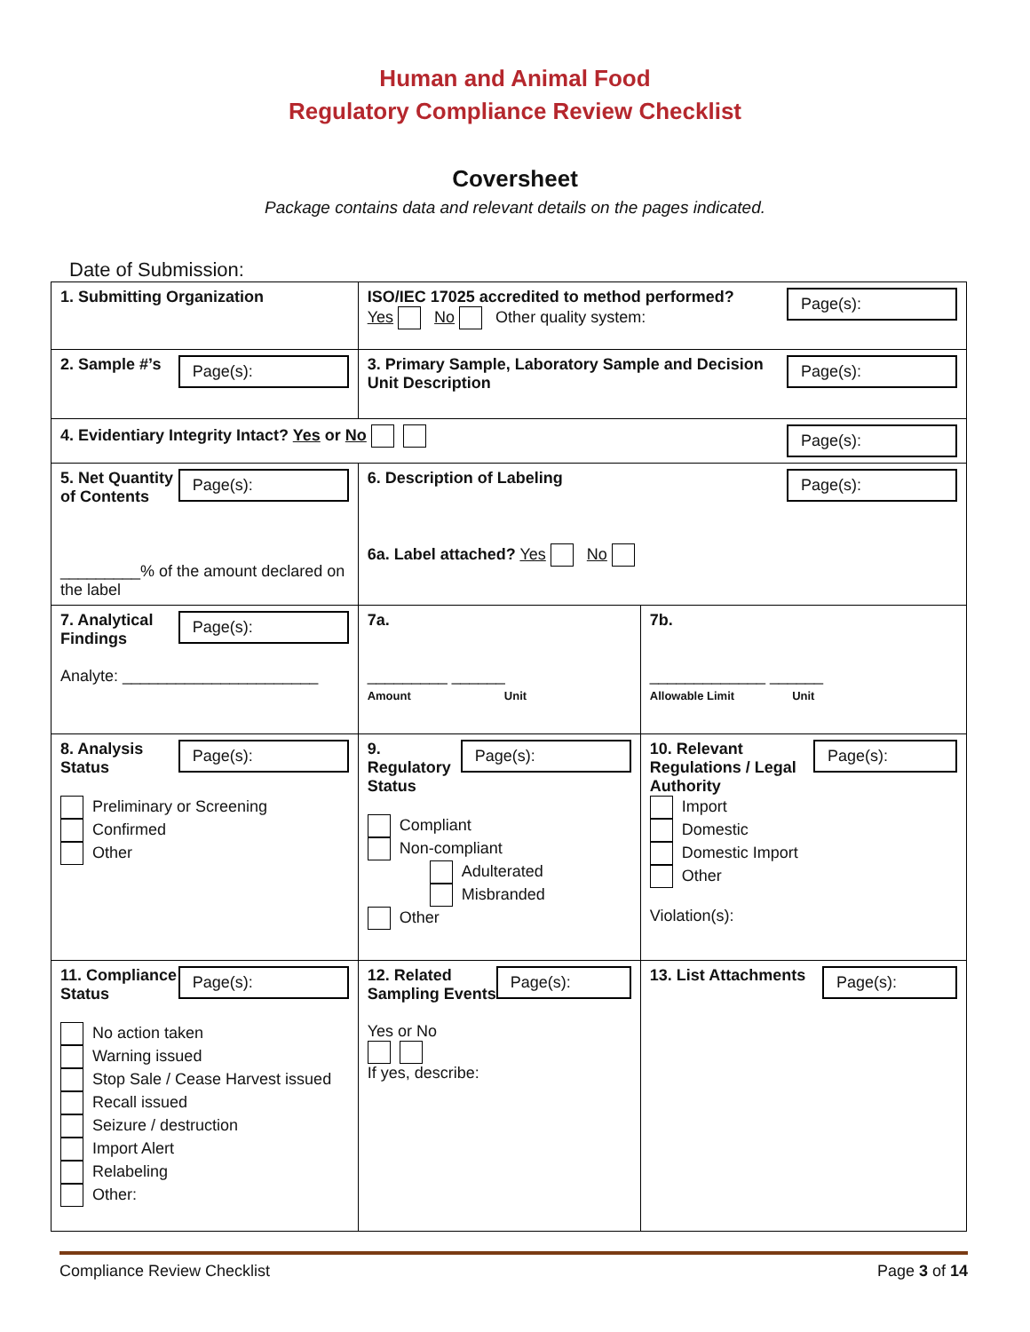Human and Animal Food
Regulatory Compliance Review Checklist
Coversheet
Package contains data and relevant details on the pages indicated.
Date of Submission:
| 1. Submitting Organization | Page(s): ISO/IEC 17025 accredited to method performed? Yes No Other quality system: | |
| Page(s): 2. Sample #’s | Page(s): 3. Primary Sample, Laboratory Sample and Decision Unit Description | |
| Page(s): 4. Evidentiary Integrity Intact? Yes or No | | |
| Page(s): 5. Net Quantity of Contents _________% of the amount declared on the label | Page(s): 6. Description of Labeling 6a. Label attached? Yes No | |
| Page(s): 7. Analytical Findings Analyte: ______________________ | 7a. _________ ______ Amount Unit | 7b. _____________ ______ Allowable Limit Unit |
| Page(s): 8. Analysis Status Preliminary or Screening Confirmed Other | Page(s): 9. Regulatory Status Compliant Non-compliant Adulterated Misbranded Other | Page(s): 10. Relevant Regulations / Legal Authority Import Domestic Domestic Import Other Violation(s): |
| Page(s): 11. Compliance Status No action taken Warning issued Stop Sale / Cease Harvest issued Recall issued Seizure / destruction Import Alert Relabeling Other: | Page(s): 12. Related Sampling Events Yes or No If yes, describe: | Page(s): 13. List Attachments |
Compliance Review Checklist Page 3 of 14